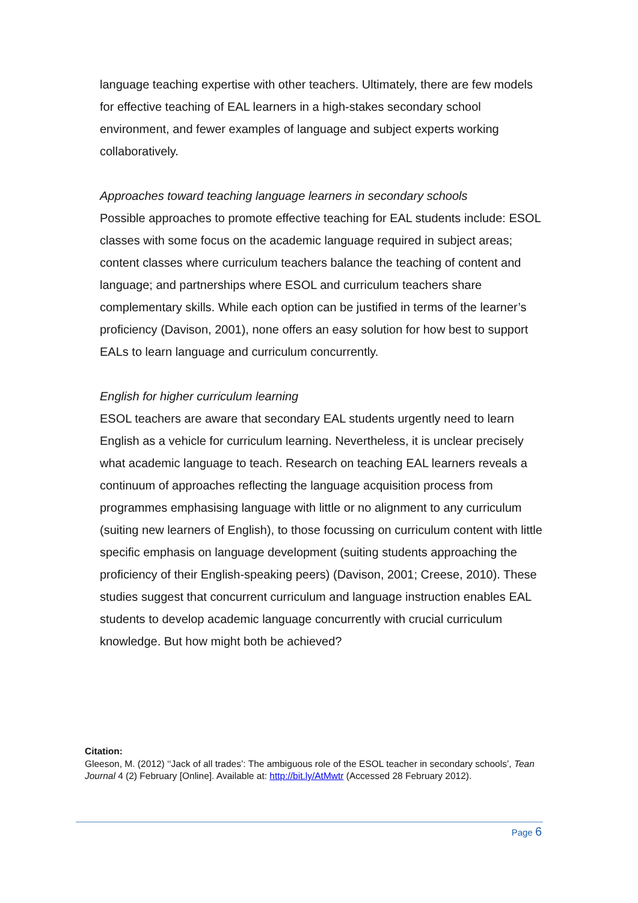language teaching expertise with other teachers. Ultimately, there are few models for effective teaching of EAL learners in a high-stakes secondary school environment, and fewer examples of language and subject experts working collaboratively.
Approaches toward teaching language learners in secondary schools
Possible approaches to promote effective teaching for EAL students include: ESOL classes with some focus on the academic language required in subject areas; content classes where curriculum teachers balance the teaching of content and language; and partnerships where ESOL and curriculum teachers share complementary skills. While each option can be justified in terms of the learner’s proficiency (Davison, 2001), none offers an easy solution for how best to support EALs to learn language and curriculum concurrently.
English for higher curriculum learning
ESOL teachers are aware that secondary EAL students urgently need to learn English as a vehicle for curriculum learning. Nevertheless, it is unclear precisely what academic language to teach. Research on teaching EAL learners reveals a continuum of approaches reflecting the language acquisition process from programmes emphasising language with little or no alignment to any curriculum (suiting new learners of English), to those focussing on curriculum content with little specific emphasis on language development (suiting students approaching the proficiency of their English-speaking peers) (Davison, 2001; Creese, 2010). These studies suggest that concurrent curriculum and language instruction enables EAL students to develop academic language concurrently with crucial curriculum knowledge. But how might both be achieved?
Citation:
Gleeson, M. (2012) ‘‘Jack of all trades’: The ambiguous role of the ESOL teacher in secondary schools’, Tean Journal 4 (2) February [Online]. Available at: http://bit.ly/AtMwtr (Accessed 28 February 2012).
Page 6